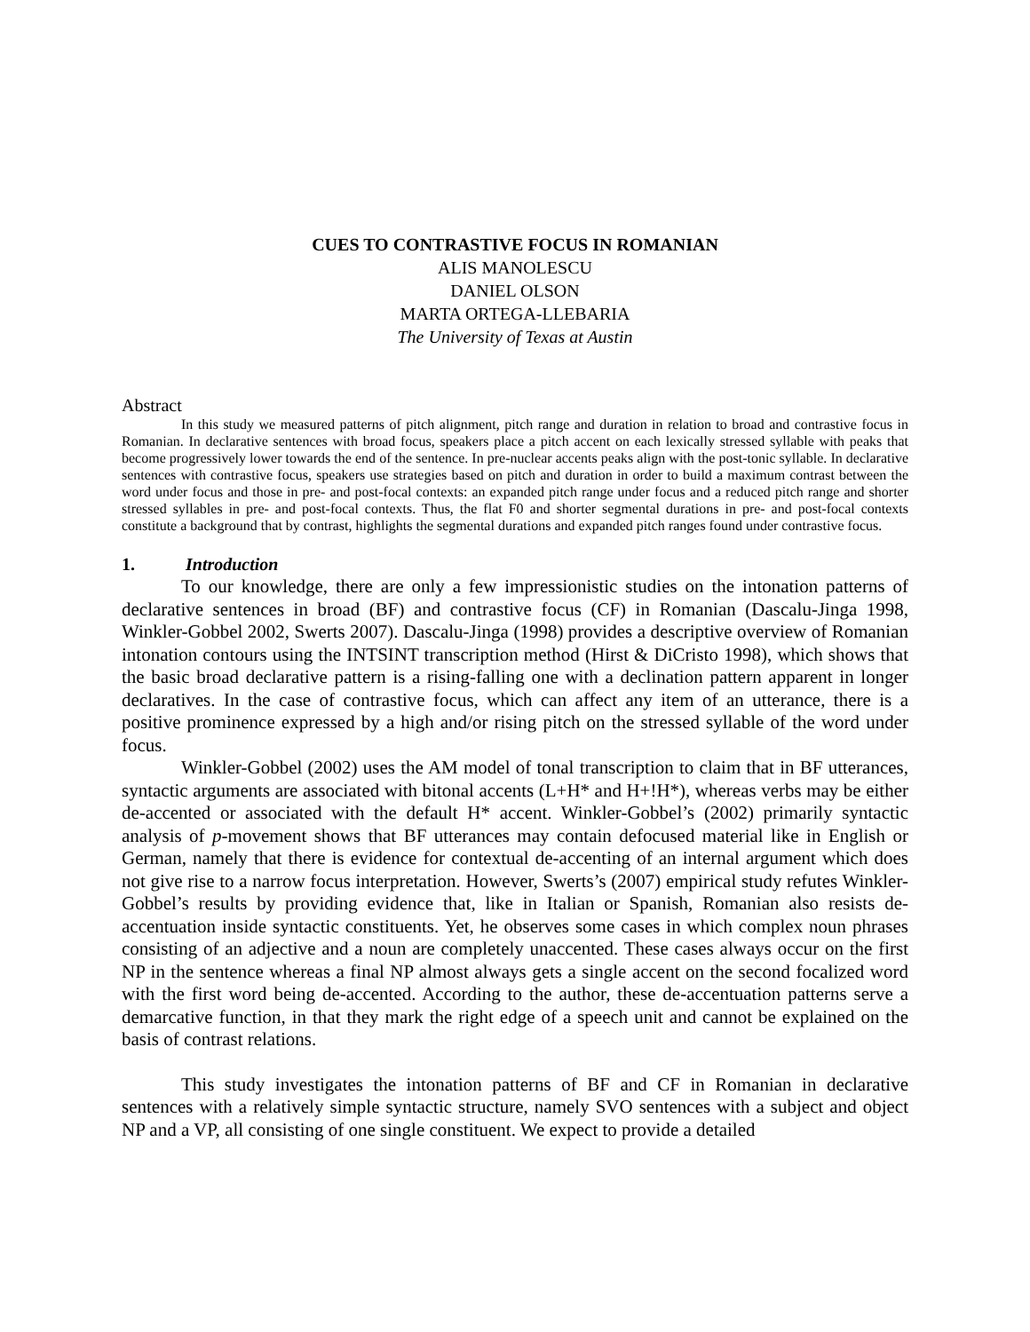CUES TO CONTRASTIVE FOCUS IN ROMANIAN
ALIS MANOLESCU
DANIEL OLSON
MARTA ORTEGA-LLEBARIA
The University of Texas at Austin
Abstract
In this study we measured patterns of pitch alignment, pitch range and duration in relation to broad and contrastive focus in Romanian. In declarative sentences with broad focus, speakers place a pitch accent on each lexically stressed syllable with peaks that become progressively lower towards the end of the sentence. In pre-nuclear accents peaks align with the post-tonic syllable. In declarative sentences with contrastive focus, speakers use strategies based on pitch and duration in order to build a maximum contrast between the word under focus and those in pre- and post-focal contexts: an expanded pitch range under focus and a reduced pitch range and shorter stressed syllables in pre- and post-focal contexts. Thus, the flat F0 and shorter segmental durations in pre- and post-focal contexts constitute a background that by contrast, highlights the segmental durations and expanded pitch ranges found under contrastive focus.
1. Introduction
To our knowledge, there are only a few impressionistic studies on the intonation patterns of declarative sentences in broad (BF) and contrastive focus (CF) in Romanian (Dascalu-Jinga 1998, Winkler-Gobbel 2002, Swerts 2007). Dascalu-Jinga (1998) provides a descriptive overview of Romanian intonation contours using the INTSINT transcription method (Hirst & DiCristo 1998), which shows that the basic broad declarative pattern is a rising-falling one with a declination pattern apparent in longer declaratives. In the case of contrastive focus, which can affect any item of an utterance, there is a positive prominence expressed by a high and/or rising pitch on the stressed syllable of the word under focus.
Winkler-Gobbel (2002) uses the AM model of tonal transcription to claim that in BF utterances, syntactic arguments are associated with bitonal accents (L+H* and H+!H*), whereas verbs may be either de-accented or associated with the default H* accent. Winkler-Gobbel’s (2002) primarily syntactic analysis of p-movement shows that BF utterances may contain defocused material like in English or German, namely that there is evidence for contextual de-accenting of an internal argument which does not give rise to a narrow focus interpretation. However, Swerts’s (2007) empirical study refutes Winkler-Gobbel’s results by providing evidence that, like in Italian or Spanish, Romanian also resists de-accentuation inside syntactic constituents. Yet, he observes some cases in which complex noun phrases consisting of an adjective and a noun are completely unaccented. These cases always occur on the first NP in the sentence whereas a final NP almost always gets a single accent on the second focalized word with the first word being de-accented. According to the author, these de-accentuation patterns serve a demarcative function, in that they mark the right edge of a speech unit and cannot be explained on the basis of contrast relations.
This study investigates the intonation patterns of BF and CF in Romanian in declarative sentences with a relatively simple syntactic structure, namely SVO sentences with a subject and object NP and a VP, all consisting of one single constituent. We expect to provide a detailed